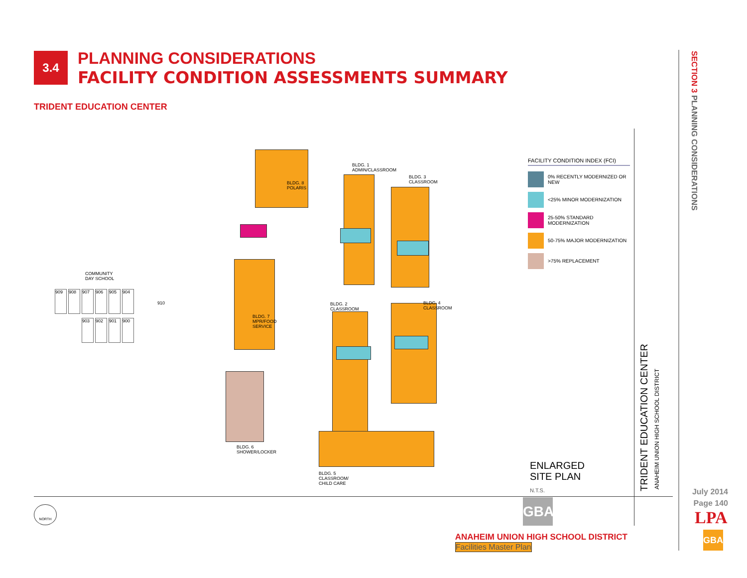3.4
PLANNING CONSIDERATIONS
FACILITY CONDITION ASSESSMENTS SUMMARY
TRIDENT EDUCATION CENTER
SECTION 3 PLANNING CONSIDERATIONS
BLDG. 8
POLARIS
BLDG. 1
ADMIN/CLASSROOM
BLDG. 3
CLASSROOM
COMMUNITY
DAY SCHOOL
BLDG. 7
MPR/FOOD
SERVICE
BLDG. 2
CLASSROOM
BLDG. 4
CLASSROOM
BLDG. 6
SHOWER/LOCKER
BLDG. 5
CLASSROOM/
CHILD CARE
909 908 907 906 905 904
903 902 901 900
910
FACILITY CONDITION INDEX (FCI)
0% RECENTLY MODERNIZED OR NEW
<25% MINOR MODERNIZATION
25-50% STANDARD MODERNIZATION
50-75% MAJOR MODERNIZATION
>75% REPLACEMENT
ENLARGED
SITE PLAN
N.T.S.
GBA
TRIDENT EDUCATION CENTER
ANAHEIM UNION HIGH SCHOOL DISTRICT
NORTH
July 2014
Page 140
LPA
GBA
ANAHEIM UNION HIGH SCHOOL DISTRICT
Facilities Master Plan